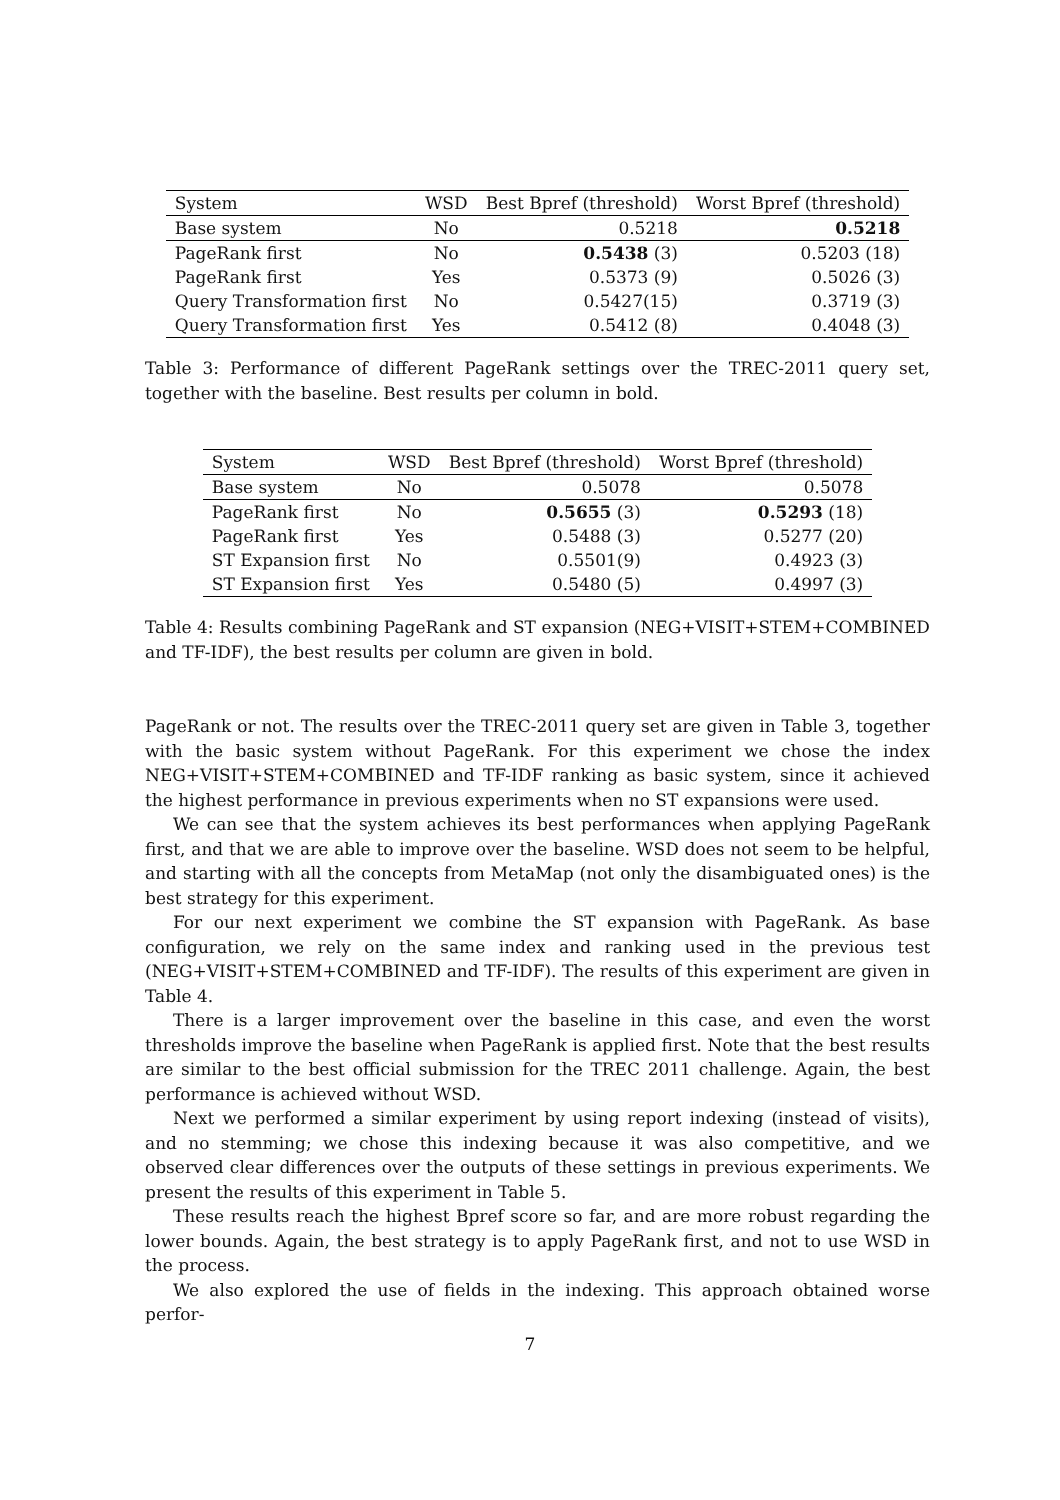| System | WSD | Best Bpref (threshold) | Worst Bpref (threshold) |
| --- | --- | --- | --- |
| Base system | No | 0.5218 | 0.5218 |
| PageRank first | No | 0.5438 (3) | 0.5203 (18) |
| PageRank first | Yes | 0.5373 (9) | 0.5026 (3) |
| Query Transformation first | No | 0.5427(15) | 0.3719 (3) |
| Query Transformation first | Yes | 0.5412 (8) | 0.4048 (3) |
Table 3: Performance of different PageRank settings over the TREC-2011 query set, together with the baseline. Best results per column in bold.
| System | WSD | Best Bpref (threshold) | Worst Bpref (threshold) |
| --- | --- | --- | --- |
| Base system | No | 0.5078 | 0.5078 |
| PageRank first | No | 0.5655 (3) | 0.5293 (18) |
| PageRank first | Yes | 0.5488 (3) | 0.5277 (20) |
| ST Expansion first | No | 0.5501(9) | 0.4923 (3) |
| ST Expansion first | Yes | 0.5480 (5) | 0.4997 (3) |
Table 4: Results combining PageRank and ST expansion (NEG+VISIT+STEM+COMBINED and TF-IDF), the best results per column are given in bold.
PageRank or not. The results over the TREC-2011 query set are given in Table 3, together with the basic system without PageRank. For this experiment we chose the index NEG+VISIT+STEM+COMBINED and TF-IDF ranking as basic system, since it achieved the highest performance in previous experiments when no ST expansions were used.
We can see that the system achieves its best performances when applying PageRank first, and that we are able to improve over the baseline. WSD does not seem to be helpful, and starting with all the concepts from MetaMap (not only the disambiguated ones) is the best strategy for this experiment.
For our next experiment we combine the ST expansion with PageRank. As base configuration, we rely on the same index and ranking used in the previous test (NEG+VISIT+STEM+COMBINED and TF-IDF). The results of this experiment are given in Table 4.
There is a larger improvement over the baseline in this case, and even the worst thresholds improve the baseline when PageRank is applied first. Note that the best results are similar to the best official submission for the TREC 2011 challenge. Again, the best performance is achieved without WSD.
Next we performed a similar experiment by using report indexing (instead of visits), and no stemming; we chose this indexing because it was also competitive, and we observed clear differences over the outputs of these settings in previous experiments. We present the results of this experiment in Table 5.
These results reach the highest Bpref score so far, and are more robust regarding the lower bounds. Again, the best strategy is to apply PageRank first, and not to use WSD in the process.
We also explored the use of fields in the indexing. This approach obtained worse perfor-
7